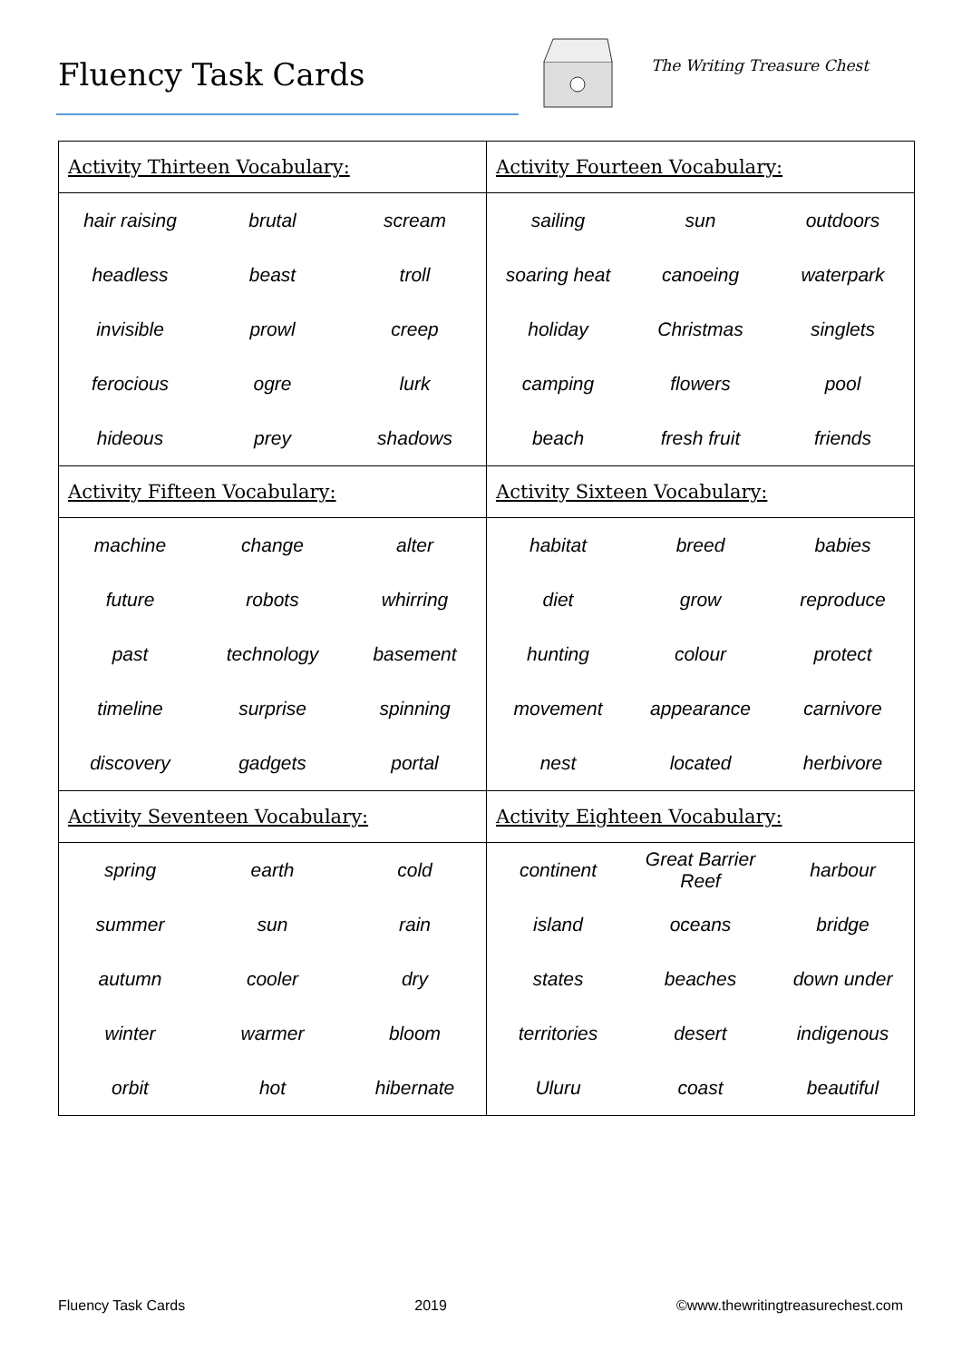Fluency Task Cards The Writing Treasure Chest
| Activity Thirteen Vocabulary: | | | Activity Fourteen Vocabulary: | | |
| --- | --- | --- | --- | --- | --- |
| hair raising | brutal | scream | sailing | sun | outdoors |
| headless | beast | troll | soaring heat | canoeing | waterpark |
| invisible | prowl | creep | holiday | Christmas | singlets |
| ferocious | ogre | lurk | camping | flowers | pool |
| hideous | prey | shadows | beach | fresh fruit | friends |
| Activity Fifteen Vocabulary: | | | Activity Sixteen Vocabulary: | | |
| machine | change | alter | habitat | breed | babies |
| future | robots | whirring | diet | grow | reproduce |
| past | technology | basement | hunting | colour | protect |
| timeline | surprise | spinning | movement | appearance | carnivore |
| discovery | gadgets | portal | nest | located | herbivore |
| Activity Seventeen Vocabulary: | | | Activity Eighteen Vocabulary: | | |
| spring | earth | cold | continent | Great Barrier Reef | harbour |
| summer | sun | rain | island | oceans | bridge |
| autumn | cooler | dry | states | beaches | down under |
| winter | warmer | bloom | territories | desert | indigenous |
| orbit | hot | hibernate | Uluru | coast | beautiful |
Fluency Task Cards 2019 ©www.thewritingtreasurechest.com